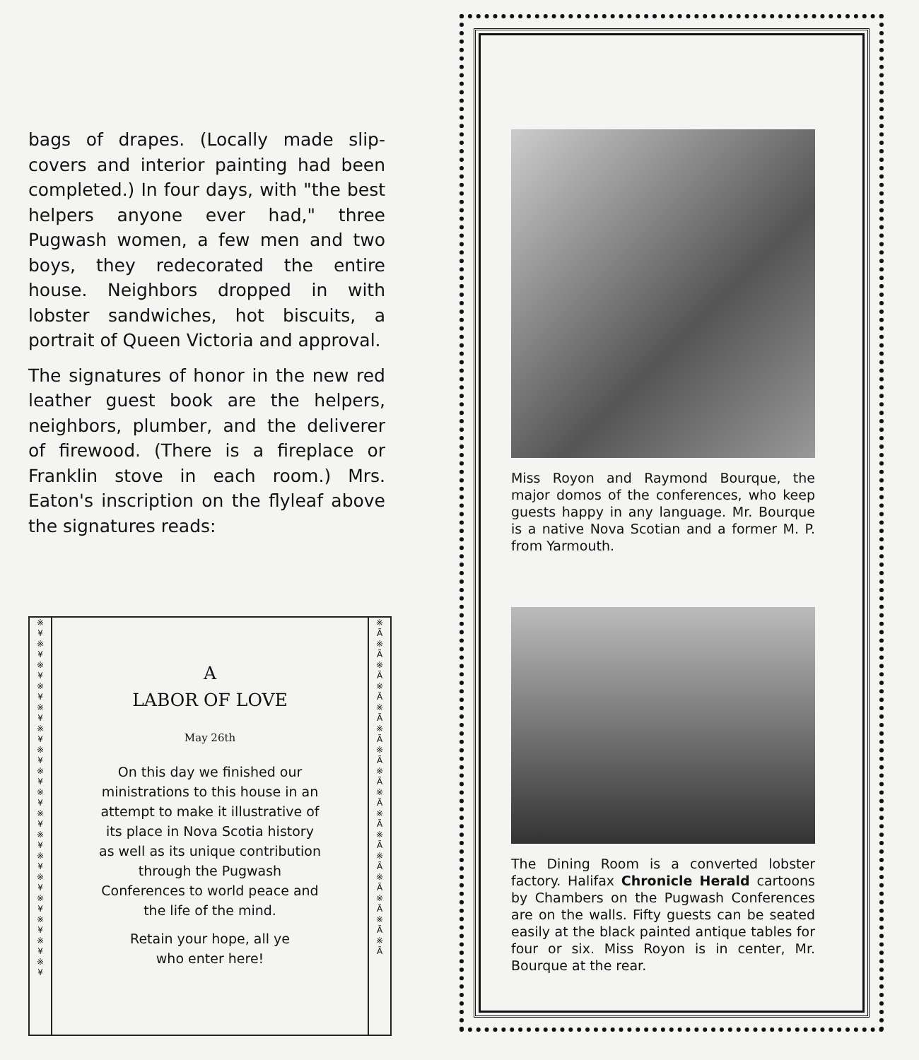bags of drapes. (Locally made slip-covers and interior painting had been completed.) In four days, with "the best helpers anyone ever had," three Pugwash women, a few men and two boys, they redecorated the entire house. Neighbors dropped in with lobster sandwiches, hot biscuits, a portrait of Queen Victoria and approval.
The signatures of honor in the new red leather guest book are the helpers, neighbors, plumber, and the deliverer of firewood. (There is a fireplace or Franklin stove in each room.) Mrs. Eaton's inscription on the flyleaf above the signatures reads:
※
¥
※
¥
※
¥
※
¥
※
¥
※
¥
※
¥
※
¥
※
¥
※
¥
※
¥
※
¥
※
¥
※
¥
※
¥
※
¥
※
¥
A
LABOR OF LOVE
May 26th
On this day we finished our
ministrations to this house in an
attempt to make it illustrative of
its place in Nova Scotia history
as well as its unique contribution
through the Pugwash
Conferences to world peace and
the life of the mind.
Retain your hope, all ye
who enter here!
※
Ã
※
Ã
※
Ã
※
Ã
※
Ã
※
Ã
※
Ã
※
Ã
※
Ã
※
Ã
※
Ã
※
Ã
※
Ã
※
Ã
※
Ã
※
Ã
Miss Royon and Raymond Bourque, the major domos of the conferences, who keep guests happy in any language. Mr. Bourque is a native Nova Scotian and a former M. P. from Yarmouth.
The Dining Room is a converted lobster factory. Halifax Chronicle Herald cartoons by Chambers on the Pugwash Conferences are on the walls. Fifty guests can be seated easily at the black painted antique tables for four or six. Miss Royon is in center, Mr. Bourque at the rear.